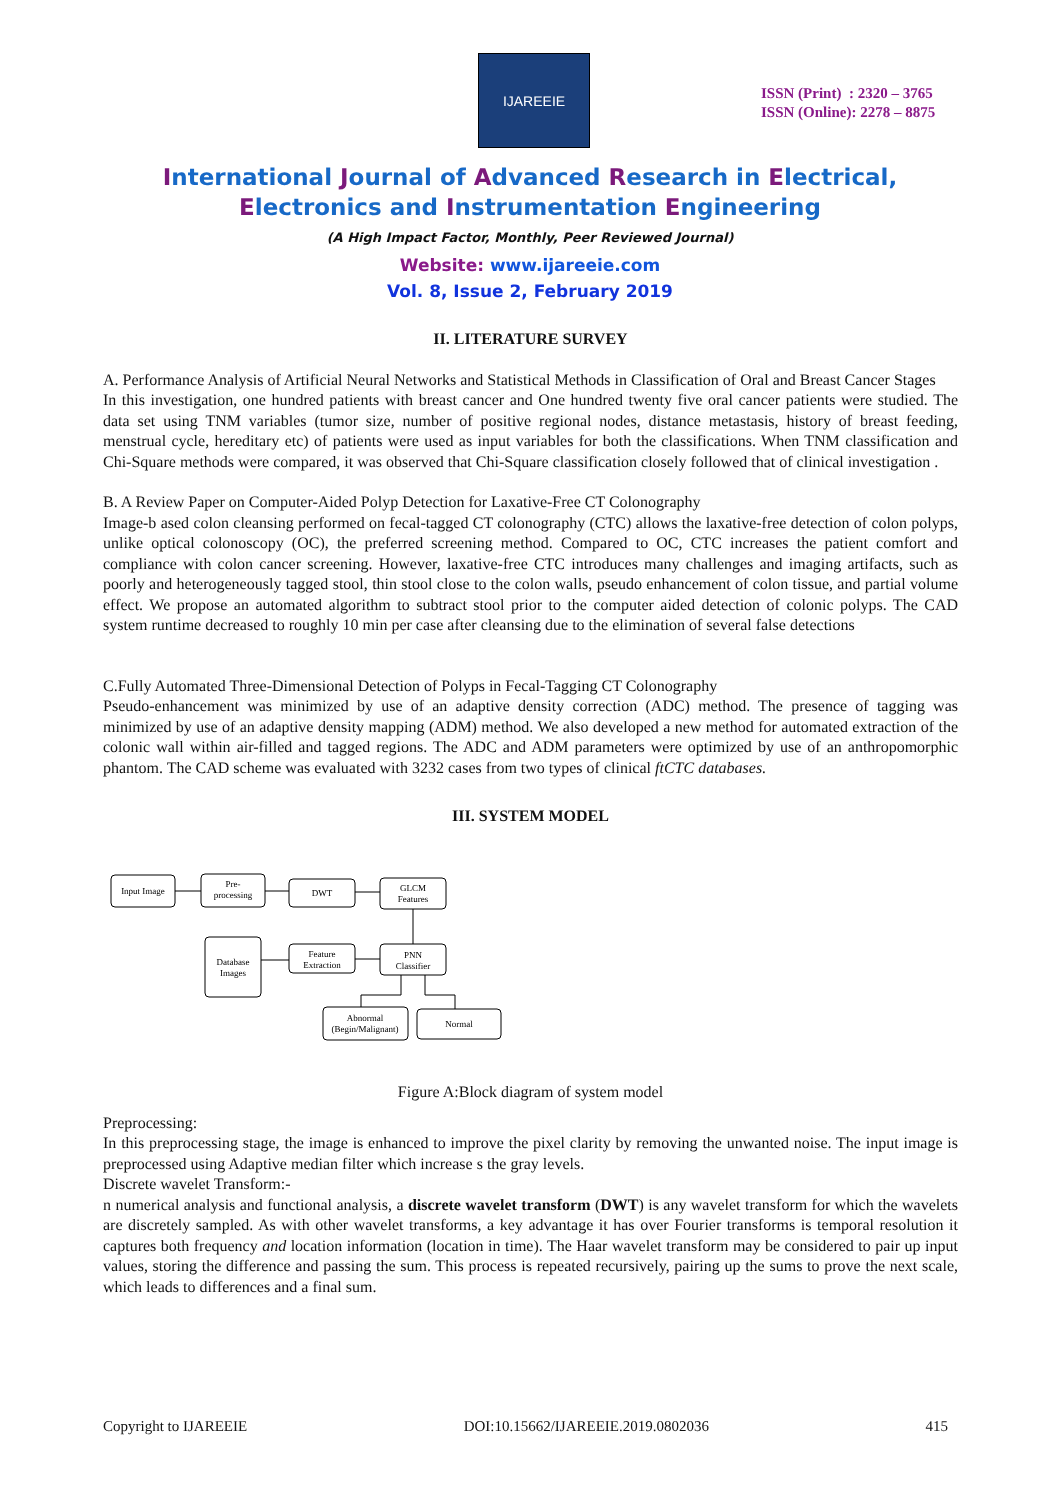IJAREEIE
ISSN (Print) : 2320 – 3765
ISSN (Online): 2278 – 8875
International Journal of Advanced Research in Electrical,
Electronics and Instrumentation Engineering
(A High Impact Factor, Monthly, Peer Reviewed Journal)
Website: www.ijareeie.com
Vol. 8, Issue 2, February 2019
II. LITERATURE SURVEY
A. Performance Analysis of Artificial Neural Networks and Statistical Methods in Classification of Oral and Breast Cancer Stages
In this investigation, one hundred patients with breast cancer and One hundred twenty five oral cancer patients were studied. The data set using TNM variables (tumor size, number of positive regional nodes, distance metastasis, history of breast feeding, menstrual cycle, hereditary etc) of patients were used as input variables for both the classifications. When TNM classification and Chi-Square methods were compared, it was observed that Chi-Square classification closely followed that of clinical investigation .
B. A Review Paper on Computer-Aided Polyp Detection for Laxative-Free CT Colonography
Image-b ased colon cleansing performed on fecal-tagged CT colonography (CTC) allows the laxative-free detection of colon polyps, unlike optical colonoscopy (OC), the preferred screening method. Compared to OC, CTC increases the patient comfort and compliance with colon cancer screening. However, laxative-free CTC introduces many challenges and imaging artifacts, such as poorly and heterogeneously tagged stool, thin stool close to the colon walls, pseudo enhancement of colon tissue, and partial volume effect. We propose an automated algorithm to subtract stool prior to the computer aided detection of colonic polyps. The CAD system runtime decreased to roughly 10 min per case after cleansing due to the elimination of several false detections
C.Fully Automated Three-Dimensional Detection of Polyps in Fecal-Tagging CT Colonography
Pseudo-enhancement was minimized by use of an adaptive density correction (ADC) method. The presence of tagging was minimized by use of an adaptive density mapping (ADM) method. We also developed a new method for automated extraction of the colonic wall within air-filled and tagged regions. The ADC and ADM parameters were optimized by use of an anthropomorphic phantom. The CAD scheme was evaluated with 3232 cases from two types of clinical ftCTC databases.
III. SYSTEM MODEL
Input Image
Pre-
processing
DWT
GLCM
Features
Database
Images
Feature
Extraction
PNN
Classifier
Abnormal
(Begin/Malignant)
Normal
Figure A:Block diagram of system model
Preprocessing:
In this preprocessing stage, the image is enhanced to improve the pixel clarity by removing the unwanted noise. The input image is preprocessed using Adaptive median filter which increase s the gray levels.
Discrete wavelet Transform:-
n numerical analysis and functional analysis, a discrete wavelet transform (DWT) is any wavelet transform for which the wavelets are discretely sampled. As with other wavelet transforms, a key advantage it has over Fourier transforms is temporal resolution it captures both frequency and location information (location in time). The Haar wavelet transform may be considered to pair up input values, storing the difference and passing the sum. This process is repeated recursively, pairing up the sums to prove the next scale, which leads to differences and a final sum.
Copyright to IJAREEIE DOI:10.15662/IJAREEIE.2019.0802036 415